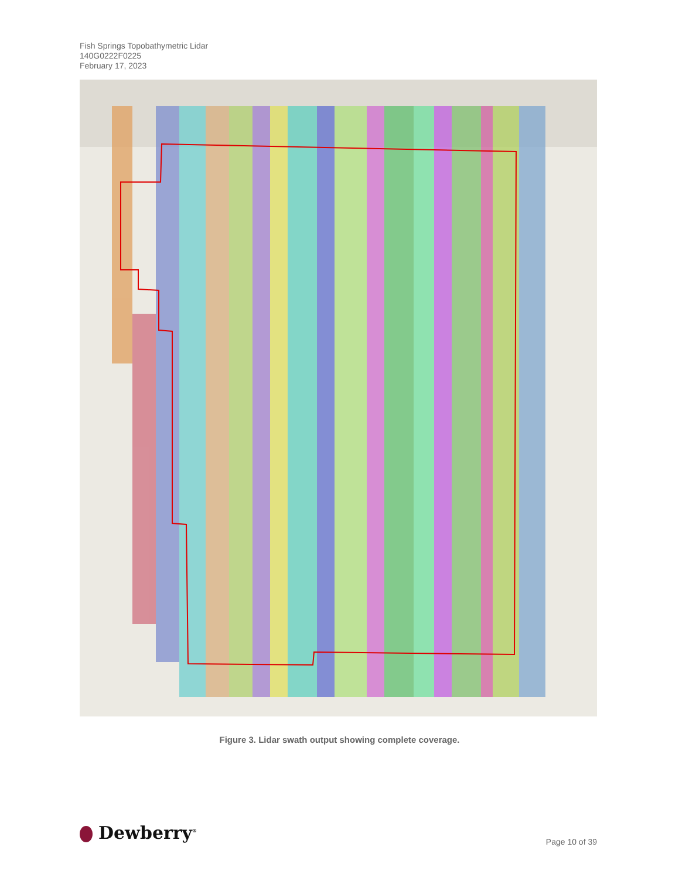Fish Springs Topobathymetric Lidar
140G0222F0225
February 17, 2023
Figure 3. Lidar swath output showing complete coverage.
Dewberry<sup>®</sup> Page 10 of 39